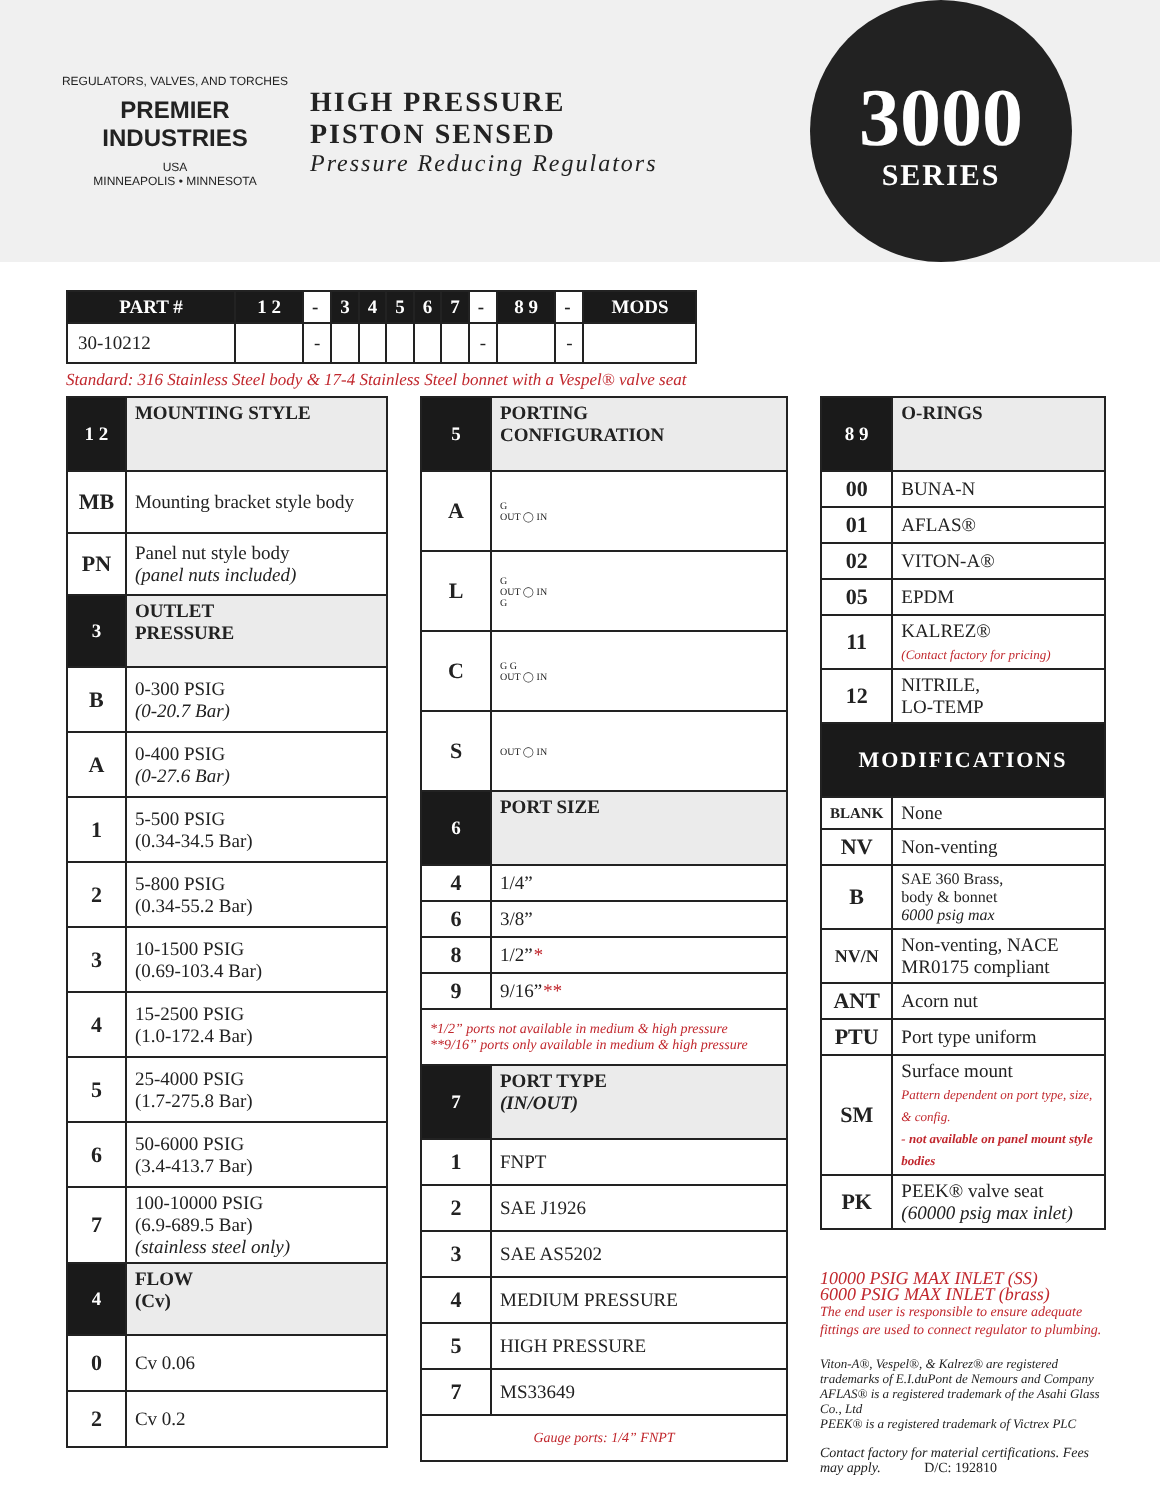REGULATORS, VALVES, AND TORCHES
PREMIER INDUSTRIES
USA
MINNEAPOLIS • MINNESOTA
HIGH PRESSURE
PISTON SENSED
Pressure Reducing Regulators
3000
SERIES
| PART # | 1 2 | - | 3 | 4 | 5 | 6 | 7 | - | 8 9 | - | MODS |
| --- | --- | --- | --- | --- | --- | --- | --- | --- | --- | --- | --- |
| 30-10212 | | - | | | | | | - | | - | |
Standard: 316 Stainless Steel body & 17-4 Stainless Steel bonnet with a Vespel® valve seat
| 1 2 | MOUNTING STYLE |
| --- | --- |
| MB | Mounting bracket style body |
| PN | Panel nut style body (panel nuts included) |
| 3 | OUTLET PRESSURE |
| B | 0-300 PSIG (0-20.7 Bar) |
| A | 0-400 PSIG (0-27.6 Bar) |
| 1 | 5-500 PSIG (0.34-34.5 Bar) |
| 2 | 5-800 PSIG (0.34-55.2 Bar) |
| 3 | 10-1500 PSIG (0.69-103.4 Bar) |
| 4 | 15-2500 PSIG (1.0-172.4 Bar) |
| 5 | 25-4000 PSIG (1.7-275.8 Bar) |
| 6 | 50-6000 PSIG (3.4-413.7 Bar) |
| 7 | 100-10000 PSIG (6.9-689.5 Bar) (stainless steel only) |
| 4 | FLOW (Cv) |
| 0 | Cv 0.06 |
| 2 | Cv 0.2 |
| 5 | PORTING CONFIGURATION |
| --- | --- |
| A | G OUT ◯ IN |
| L | G OUT ◯ IN G |
| C | G G OUT ◯ IN |
| S | OUT ◯ IN |
| 6 | PORT SIZE |
| 4 | 1/4” |
| 6 | 3/8” |
| 8 | 1/2” * |
| 9 | 9/16” ** |
| *1/2” ports not available in medium & high pressure **9/16” ports only available in medium & high pressure | |
| 7 | PORT TYPE (IN/OUT) |
| 1 | FNPT |
| 2 | SAE J1926 |
| 3 | SAE AS5202 |
| 4 | MEDIUM PRESSURE |
| 5 | HIGH PRESSURE |
| 7 | MS33649 |
| Gauge ports: 1/4” FNPT | |
| 8 9 | O-RINGS |
| --- | --- |
| 00 | BUNA-N |
| 01 | AFLAS® |
| 02 | VITON-A® |
| 05 | EPDM |
| 11 | KALREZ® (Contact factory for pricing) |
| 12 | NITRILE, LO-TEMP |
| MODIFICATIONS | |
| BLANK | None |
| NV | Non-venting |
| B | SAE 360 Brass, body & bonnet 6000 psig max |
| NV/N | Non-venting, NACE MR0175 compliant |
| ANT | Acorn nut |
| PTU | Port type uniform |
| SM | Surface mount Pattern dependent on port type, size, & config. - not available on panel mount style bodies |
| PK | PEEK® valve seat (60000 psig max inlet) |
10000 PSIG MAX INLET (SS)
6000 PSIG MAX INLET (brass)
The end user is responsible to ensure adequate fittings are used to connect regulator to plumbing.
Viton-A®, Vespel®, & Kalrez® are registered trademarks of E.I.duPont de Nemours and Company
AFLAS® is a registered trademark of the Asahi Glass Co., Ltd
PEEK® is a registered trademark of Victrex PLC
Contact factory for material certifications. Fees may apply. D/C: 192810